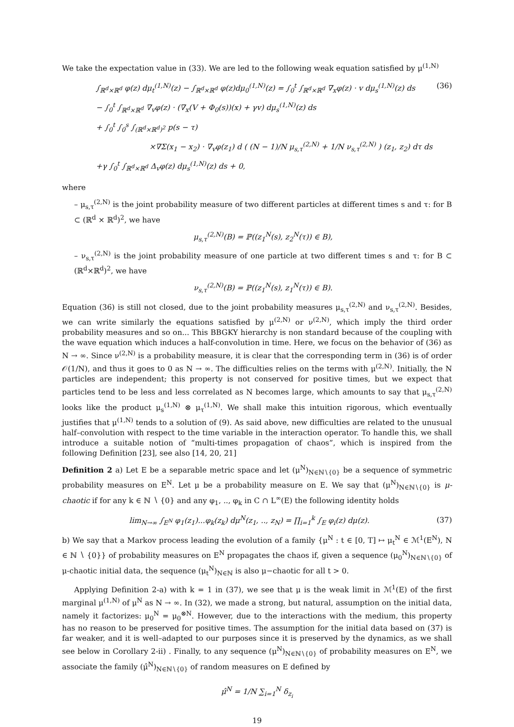We take the expectation value in (33). We are led to the following weak equation satisfied by μ<sup>(1,N)</sup>
∫<sub>ℝ<sup>d</sup>×ℝ<sup>d</sup></sub> φ(z) dμ<sub>t</sub><sup>(1,N)</sup>(z) − ∫<sub>ℝ<sup>d</sup>×ℝ<sup>d</sup></sub> φ(z)dμ<sub>0</sub><sup>(1,N)</sup>(z) = ∫<sub>0</sub><sup>t</sup> ∫<sub>ℝ<sup>d</sup>×ℝ<sup>d</sup></sub> ∇<sub>x</sub>φ(z) · v dμ<sub>s</sub><sup>(1,N)</sup>(z) ds (36)
− ∫<sub>0</sub><sup>t</sup> ∫<sub>ℝ<sup>d</sup>×ℝ<sup>d</sup></sub> ∇<sub>v</sub>φ(z) · (∇<sub>x</sub>(V + Φ<sub>0</sub>(s))(x) + γv) dμ<sub>s</sub><sup>(1,N)</sup>(z) ds
+ ∫<sub>0</sub><sup>t</sup> ∫<sub>0</sub><sup>s</sup> ∫<sub>(ℝ<sup>d</sup>×ℝ<sup>d</sup>)<sup>2</sup></sub> p(s − τ)
×∇Σ(x<sub>1</sub> − x<sub>2</sub>) · ∇<sub>v</sub>φ(z<sub>1</sub>) d ( (N − 1)/N μ<sub>s,τ</sub><sup>(2,N)</sup> + 1/N ν<sub>s,τ</sub><sup>(2,N)</sup> ) (z<sub>1</sub>, z<sub>2</sub>) dτ ds
+γ ∫<sub>0</sub><sup>t</sup> ∫<sub>ℝ<sup>d</sup>×ℝ<sup>d</sup></sub> Δ<sub>v</sub>φ(z) dμ<sub>s</sub><sup>(1,N)</sup>(z) ds + 0,
where
– μ<sub>s,τ</sub><sup>(2,N)</sup> is the joint probability measure of two different particles at different times s and τ: for B ⊂ (ℝ<sup>d</sup> × ℝ<sup>d</sup>)<sup>2</sup>, we have
μ<sub>s,τ</sub><sup>(2,N)</sup>(B) = ℙ((z<sub>1</sub><sup>N</sup>(s), z<sub>2</sub><sup>N</sup>(τ)) ∈ B),
– ν<sub>s,τ</sub><sup>(2,N)</sup> is the joint probability measure of one particle at two different times s and τ: for B ⊂ (ℝ<sup>d</sup>×ℝ<sup>d</sup>)<sup>2</sup>, we have
ν<sub>s,τ</sub><sup>(2,N)</sup>(B) = ℙ((z<sub>1</sub><sup>N</sup>(s), z<sub>1</sub><sup>N</sup>(τ)) ∈ B).
Equation (36) is still not closed, due to the joint probability measures μ<sub>s,τ</sub><sup>(2,N)</sup> and ν<sub>s,τ</sub><sup>(2,N)</sup>. Besides, we can write similarly the equations satisfied by μ<sup>(2,N)</sup> or ν<sup>(2,N)</sup>, which imply the third order probability measures and so on... This BBGKY hierarchy is non standard because of the coupling with the wave equation which induces a half-convolution in time. Here, we focus on the behavior of (36) as N → ∞. Since ν<sup>(2,N)</sup> is a probability measure, it is clear that the corresponding term in (36) is of order 𝒪(1/N), and thus it goes to 0 as N → ∞. The difficulties relies on the terms with μ<sup>(2,N)</sup>. Initially, the N particles are independent; this property is not conserved for positive times, but we expect that particles tend to be less and less correlated as N becomes large, which amounts to say that μ<sub>s,τ</sub><sup>(2,N)</sup> looks like the product μ<sub>s</sub><sup>(1,N)</sup> ⊗ μ<sub>τ</sub><sup>(1,N)</sup>. We shall make this intuition rigorous, which eventually justifies that μ<sup>(1,N)</sup> tends to a solution of (9). As said above, new difficulties are related to the unusual half–convolution with respect to the time variable in the interaction operator. To handle this, we shall introduce a suitable notion of “multi-times propagation of chaos”, which is inspired from the following Definition [23], see also [14, 20, 21]
Definition 2 a) Let E be a separable metric space and let (μ<sup>N</sup>)<sub>N∈ℕ∖{0}</sub> be a sequence of symmetric probability measures on E<sup>N</sup>. Let μ be a probability measure on E. We say that (μ<sup>N</sup>)<sub>N∈ℕ∖{0}</sub> is μ-chaotic if for any k ∈ ℕ ∖ {0} and any φ<sub>1</sub>, .., φ<sub>k</sub> in C ∩ L<sup>∞</sup>(E) the following identity holds
lim<sub>N→∞</sub> ∫<sub>E<sup>N</sup></sub> φ<sub>1</sub>(z<sub>1</sub>)...φ<sub>k</sub>(z<sub>k</sub>) dμ<sup>N</sup>(z<sub>1</sub>, .., z<sub>N</sub>) = ∏<sub>i=1</sub><sup>k</sup> ∫<sub>E</sub> φ<sub>i</sub>(z) dμ(z). (37)
b) We say that a Markov process leading the evolution of a family {μ<sup>N</sup> : t ∈ [0, T] ↦ μ<sub>t</sub><sup>N</sup> ∈ ℳ<sup>1</sup>(E<sup>N</sup>), N ∈ ℕ ∖ {0}} of probability measures on E<sup>N</sup> propagates the chaos if, given a sequence (μ<sub>0</sub><sup>N</sup>)<sub>N∈ℕ∖{0}</sub> of μ-chaotic initial data, the sequence (μ<sub>t</sub><sup>N</sup>)<sub>N∈ℕ</sub> is also μ−chaotic for all t > 0.
Applying Definition 2-a) with k = 1 in (37), we see that μ is the weak limit in ℳ<sup>1</sup>(E) of the first marginal μ<sup>(1,N)</sup> of μ<sup>N</sup> as N → ∞. In (32), we made a strong, but natural, assumption on the initial data, namely it factorizes: μ<sub>0</sub><sup>N</sup> = μ<sub>0</sub><sup>⊗N</sup>. However, due to the interactions with the medium, this property has no reason to be preserved for positive times. The assumption for the initial data based on (37) is far weaker, and it is well–adapted to our purposes since it is preserved by the dynamics, as we shall see below in Corollary 2-ii) . Finally, to any sequence (μ<sup>N</sup>)<sub>N∈ℕ∖{0}</sub> of probability measures on E<sup>N</sup>, we associate the family (μ̂<sup>N</sup>)<sub>N∈ℕ∖{0}</sub> of random measures on E defined by
μ̂<sup>N</sup> = 1/N ∑<sub>i=1</sub><sup>N</sup> δ<sub>z<sub>i</sub></sub>
19